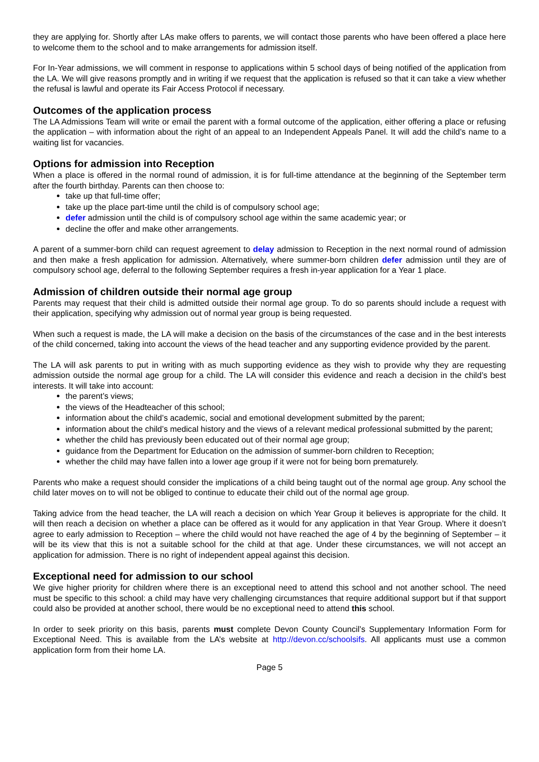they are applying for. Shortly after LAs make offers to parents, we will contact those parents who have been offered a place here to welcome them to the school and to make arrangements for admission itself.
For In-Year admissions, we will comment in response to applications within 5 school days of being notified of the application from the LA. We will give reasons promptly and in writing if we request that the application is refused so that it can take a view whether the refusal is lawful and operate its Fair Access Protocol if necessary.
Outcomes of the application process
The LA Admissions Team will write or email the parent with a formal outcome of the application, either offering a place or refusing the application – with information about the right of an appeal to an Independent Appeals Panel. It will add the child’s name to a waiting list for vacancies.
Options for admission into Reception
When a place is offered in the normal round of admission, it is for full-time attendance at the beginning of the September term after the fourth birthday. Parents can then choose to:
take up that full-time offer;
take up the place part-time until the child is of compulsory school age;
defer admission until the child is of compulsory school age within the same academic year; or
decline the offer and make other arrangements.
A parent of a summer-born child can request agreement to delay admission to Reception in the next normal round of admission and then make a fresh application for admission. Alternatively, where summer-born children defer admission until they are of compulsory school age, deferral to the following September requires a fresh in-year application for a Year 1 place.
Admission of children outside their normal age group
Parents may request that their child is admitted outside their normal age group. To do so parents should include a request with their application, specifying why admission out of normal year group is being requested.
When such a request is made, the LA will make a decision on the basis of the circumstances of the case and in the best interests of the child concerned, taking into account the views of the head teacher and any supporting evidence provided by the parent.
The LA will ask parents to put in writing with as much supporting evidence as they wish to provide why they are requesting admission outside the normal age group for a child. The LA will consider this evidence and reach a decision in the child’s best interests. It will take into account:
the parent’s views;
the views of the Headteacher of this school;
information about the child’s academic, social and emotional development submitted by the parent;
information about the child’s medical history and the views of a relevant medical professional submitted by the parent;
whether the child has previously been educated out of their normal age group;
guidance from the Department for Education on the admission of summer-born children to Reception;
whether the child may have fallen into a lower age group if it were not for being born prematurely.
Parents who make a request should consider the implications of a child being taught out of the normal age group. Any school the child later moves on to will not be obliged to continue to educate their child out of the normal age group.
Taking advice from the head teacher, the LA will reach a decision on which Year Group it believes is appropriate for the child. It will then reach a decision on whether a place can be offered as it would for any application in that Year Group. Where it doesn’t agree to early admission to Reception – where the child would not have reached the age of 4 by the beginning of September – it will be its view that this is not a suitable school for the child at that age. Under these circumstances, we will not accept an application for admission. There is no right of independent appeal against this decision.
Exceptional need for admission to our school
We give higher priority for children where there is an exceptional need to attend this school and not another school. The need must be specific to this school: a child may have very challenging circumstances that require additional support but if that support could also be provided at another school, there would be no exceptional need to attend this school.
In order to seek priority on this basis, parents must complete Devon County Council’s Supplementary Information Form for Exceptional Need. This is available from the LA’s website at http://devon.cc/schoolsifs. All applicants must use a common application form from their home LA.
Page 5